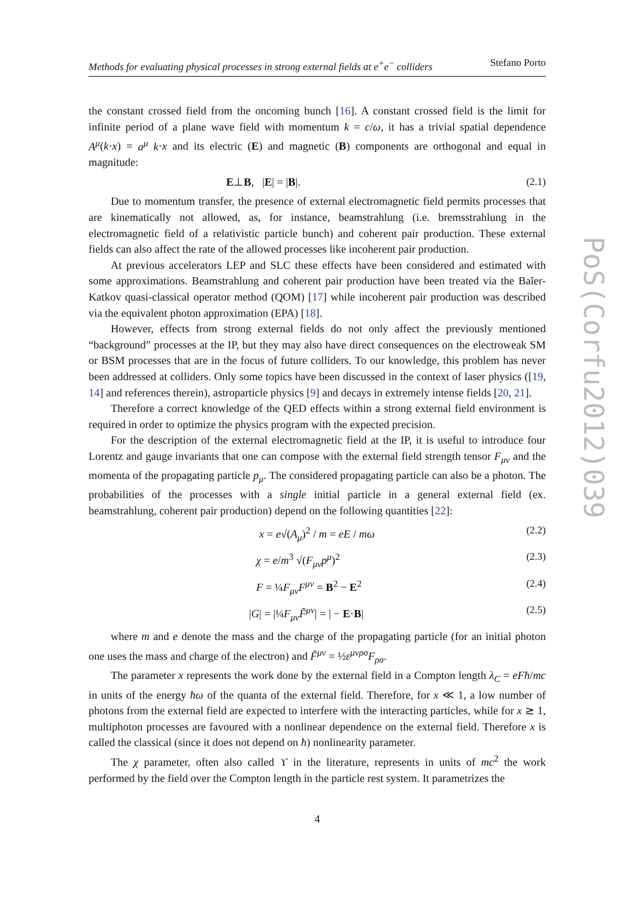PoS(Corfu2012)039
Methods for evaluating physical processes in strong external fields at e<sup>+</sup>e<sup>−</sup> colliders Stefano Porto
the constant crossed field from the oncoming bunch [16]. A constant crossed field is the limit for infinite period of a plane wave field with momentum k = c/ω, it has a trivial spatial dependence A<sup>μ</sup>(k·x) = a<sup>μ</sup> k·x and its electric (E) and magnetic (B) components are orthogonal and equal in magnitude:
E⊥B, |E| = |B|. (2.1)
Due to momentum transfer, the presence of external electromagnetic field permits processes that are kinematically not allowed, as, for instance, beamstrahlung (i.e. bremsstrahlung in the electromagnetic field of a relativistic particle bunch) and coherent pair production. These external fields can also affect the rate of the allowed processes like incoherent pair production.
At previous accelerators LEP and SLC these effects have been considered and estimated with some approximations. Beamstrahlung and coherent pair production have been treated via the Baĭer-Katkov quasi-classical operator method (QOM) [17] while incoherent pair production was described via the equivalent photon approximation (EPA) [18].
However, effects from strong external fields do not only affect the previously mentioned “background” processes at the IP, but they may also have direct consequences on the electroweak SM or BSM processes that are in the focus of future colliders. To our knowledge, this problem has never been addressed at colliders. Only some topics have been discussed in the context of laser physics ([19, 14] and references therein), astroparticle physics [9] and decays in extremely intense fields [20, 21].
Therefore a correct knowledge of the QED effects within a strong external field environment is required in order to optimize the physics program with the expected precision.
For the description of the external electromagnetic field at the IP, it is useful to introduce four Lorentz and gauge invariants that one can compose with the external field strength tensor F<sub>μν</sub> and the momenta of the propagating particle p<sub>μ</sub>. The considered propagating particle can also be a photon. The probabilities of the processes with a single initial particle in a general external field (ex. beamstrahlung, coherent pair production) depend on the following quantities [22]:
x = e√(A<sub>μ</sub>)<sup>2</sup> / m = eE / mω (2.2)
χ = e/m<sup>3</sup> √(F<sub>μν</sub>p<sup>μ</sup>)<sup>2</sup> (2.3)
F = ¼F<sub>μν</sub>F<sup>μν</sup> = B<sup>2</sup> − E<sup>2</sup> (2.4)
|G| = |¼F<sub>μν</sub>F̃<sup>μν</sup>| = | − E·B| (2.5)
where m and e denote the mass and the charge of the propagating particle (for an initial photon one uses the mass and charge of the electron) and F̃<sup>μν</sup> = ½ε<sup>μνρσ</sup>F<sub>ρσ</sub>.
The parameter x represents the work done by the external field in a Compton length λ<sub>C</sub> = eFħ/mc in units of the energy ħω of the quanta of the external field. Therefore, for x ≪ 1, a low number of photons from the external field are expected to interfere with the interacting particles, while for x ≳ 1, multiphoton processes are favoured with a nonlinear dependence on the external field. Therefore x is called the classical (since it does not depend on ħ) nonlinearity parameter.
The χ parameter, often also called ϒ in the literature, represents in units of mc<sup>2</sup> the work performed by the field over the Compton length in the particle rest system. It parametrizes the
4